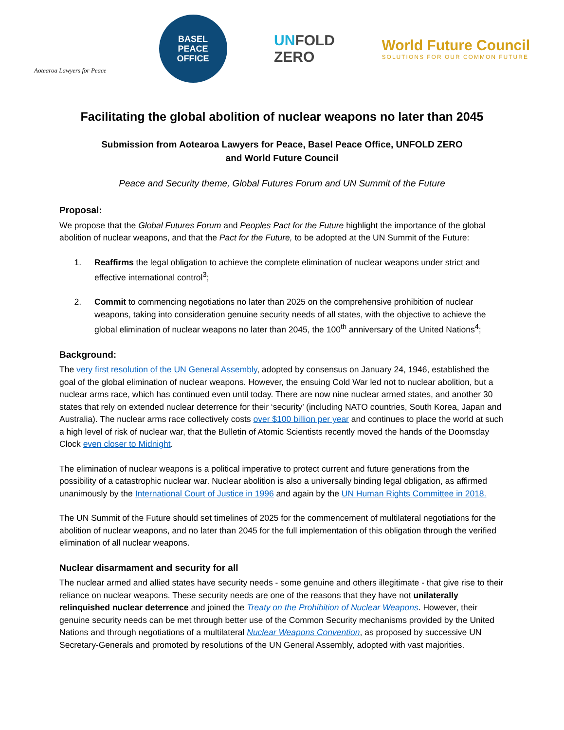Aotearoa Lawyers for Peace
BASEL
PEACE
OFFICE
UNFOLD
ZERO
World Future Council
SOLUTIONS FOR OUR COMMON FUTURE
Facilitating the global abolition of nuclear weapons no later than 2045
Submission from Aotearoa Lawyers for Peace, Basel Peace Office, UNFOLD ZERO
and World Future Council
Peace and Security theme, Global Futures Forum and UN Summit of the Future
Proposal:
We propose that the Global Futures Forum and Peoples Pact for the Future highlight the importance of the global abolition of nuclear weapons, and that the Pact for the Future, to be adopted at the UN Summit of the Future:
1. Reaffirms the legal obligation to achieve the complete elimination of nuclear weapons under strict and effective international control<sup>3</sup>;
2. Commit to commencing negotiations no later than 2025 on the comprehensive prohibition of nuclear weapons, taking into consideration genuine security needs of all states, with the objective to achieve the global elimination of nuclear weapons no later than 2045, the 100<sup>th</sup> anniversary of the United Nations<sup>4</sup>;
Background:
The very first resolution of the UN General Assembly, adopted by consensus on January 24, 1946, established the goal of the global elimination of nuclear weapons. However, the ensuing Cold War led not to nuclear abolition, but a nuclear arms race, which has continued even until today. There are now nine nuclear armed states, and another 30 states that rely on extended nuclear deterrence for their ‘security’ (including NATO countries, South Korea, Japan and Australia). The nuclear arms race collectively costs over $100 billion per year and continues to place the world at such a high level of risk of nuclear war, that the Bulletin of Atomic Scientists recently moved the hands of the Doomsday Clock even closer to Midnight.
The elimination of nuclear weapons is a political imperative to protect current and future generations from the possibility of a catastrophic nuclear war. Nuclear abolition is also a universally binding legal obligation, as affirmed unanimously by the International Court of Justice in 1996 and again by the UN Human Rights Committee in 2018.
The UN Summit of the Future should set timelines of 2025 for the commencement of multilateral negotiations for the abolition of nuclear weapons, and no later than 2045 for the full implementation of this obligation through the verified elimination of all nuclear weapons.
Nuclear disarmament and security for all
The nuclear armed and allied states have security needs - some genuine and others illegitimate - that give rise to their reliance on nuclear weapons. These security needs are one of the reasons that they have not unilaterally relinquished nuclear deterrence and joined the Treaty on the Prohibition of Nuclear Weapons. However, their genuine security needs can be met through better use of the Common Security mechanisms provided by the United Nations and through negotiations of a multilateral Nuclear Weapons Convention, as proposed by successive UN Secretary-Generals and promoted by resolutions of the UN General Assembly, adopted with vast majorities.